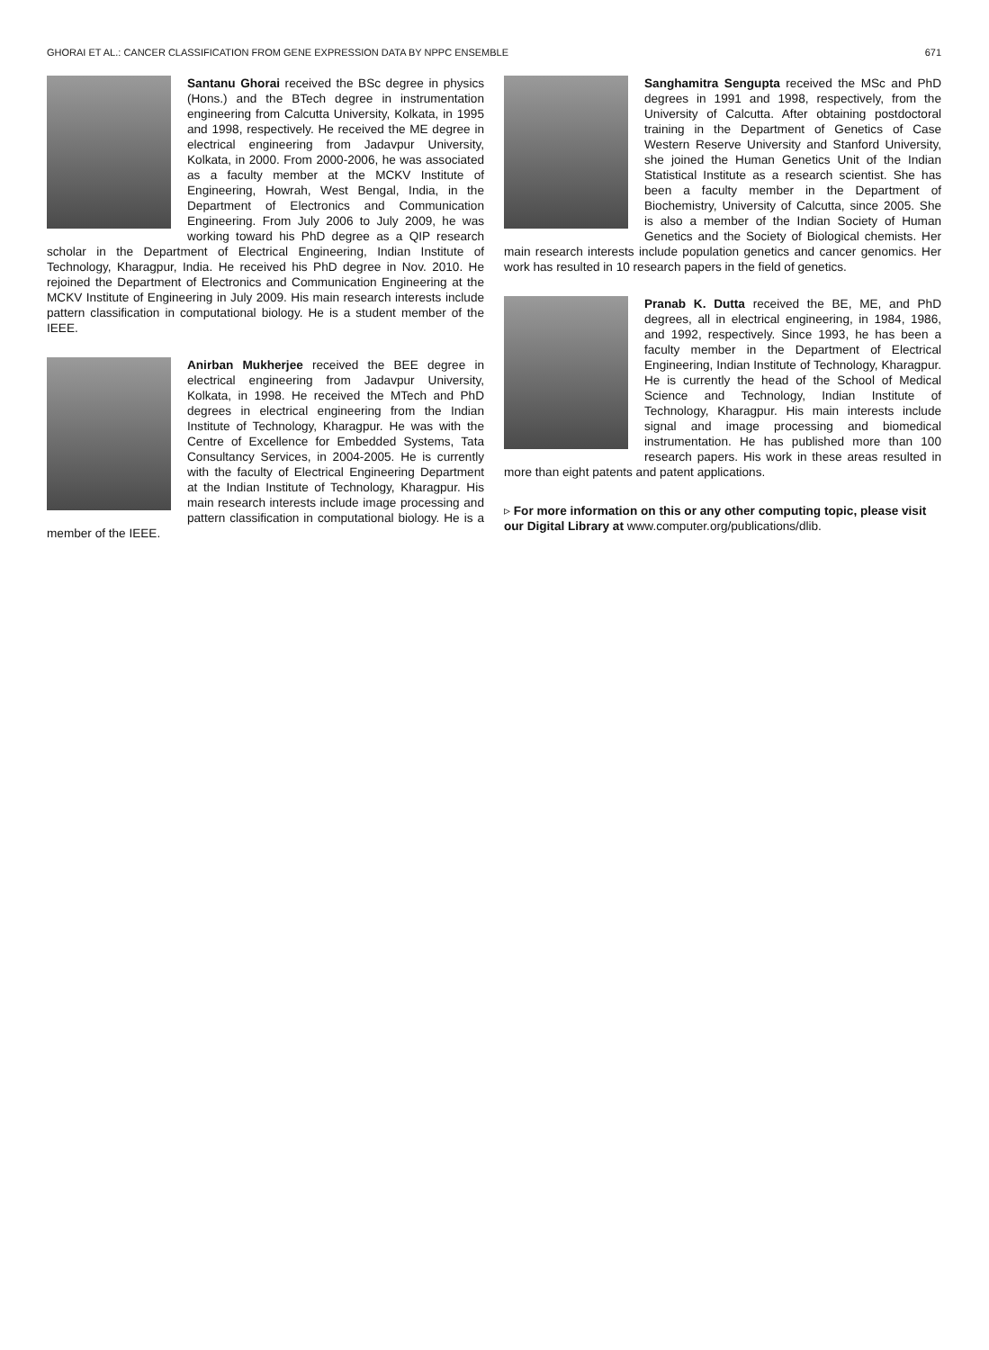GHORAI ET AL.: CANCER CLASSIFICATION FROM GENE EXPRESSION DATA BY NPPC ENSEMBLE 671
Santanu Ghorai received the BSc degree in physics (Hons.) and the BTech degree in instrumentation engineering from Calcutta University, Kolkata, in 1995 and 1998, respectively. He received the ME degree in electrical engineering from Jadavpur University, Kolkata, in 2000. From 2000-2006, he was associated as a faculty member at the MCKV Institute of Engineering, Howrah, West Bengal, India, in the Department of Electronics and Communication Engineering. From July 2006 to July 2009, he was working toward his PhD degree as a QIP research scholar in the Department of Electrical Engineering, Indian Institute of Technology, Kharagpur, India. He received his PhD degree in Nov. 2010. He rejoined the Department of Electronics and Communication Engineering at the MCKV Institute of Engineering in July 2009. His main research interests include pattern classification in computational biology. He is a student member of the IEEE.
Anirban Mukherjee received the BEE degree in electrical engineering from Jadavpur University, Kolkata, in 1998. He received the MTech and PhD degrees in electrical engineering from the Indian Institute of Technology, Kharagpur. He was with the Centre of Excellence for Embedded Systems, Tata Consultancy Services, in 2004-2005. He is currently with the faculty of Electrical Engineering Department at the Indian Institute of Technology, Kharagpur. His main research interests include image processing and pattern classification in computational biology. He is a member of the IEEE.
Sanghamitra Sengupta received the MSc and PhD degrees in 1991 and 1998, respectively, from the University of Calcutta. After obtaining postdoctoral training in the Department of Genetics of Case Western Reserve University and Stanford University, she joined the Human Genetics Unit of the Indian Statistical Institute as a research scientist. She has been a faculty member in the Department of Biochemistry, University of Calcutta, since 2005. She is also a member of the Indian Society of Human Genetics and the Society of Biological chemists. Her main research interests include population genetics and cancer genomics. Her work has resulted in 10 research papers in the field of genetics.
Pranab K. Dutta received the BE, ME, and PhD degrees, all in electrical engineering, in 1984, 1986, and 1992, respectively. Since 1993, he has been a faculty member in the Department of Electrical Engineering, Indian Institute of Technology, Kharagpur. He is currently the head of the School of Medical Science and Technology, Indian Institute of Technology, Kharagpur. His main interests include signal and image processing and biomedical instrumentation. He has published more than 100 research papers. His work in these areas resulted in more than eight patents and patent applications.
▹ For more information on this or any other computing topic, please visit our Digital Library at www.computer.org/publications/dlib.